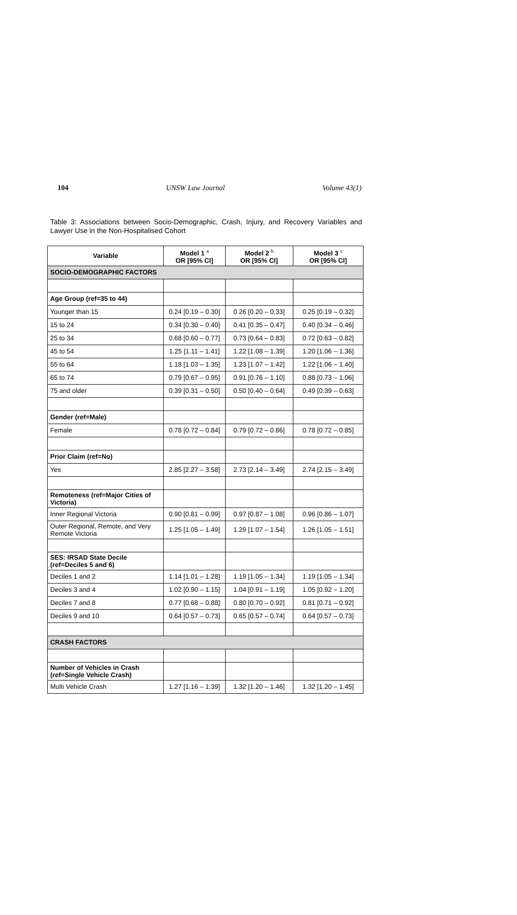104 UNSW Law Journal Volume 43(1)
Table 3: Associations between Socio-Demographic, Crash, Injury, and Recovery Variables and Lawyer Use in the Non-Hospitalised Cohort
| Variable | Model 1 <sup>a</sup> OR [95% CI] | Model 2 <sup>b</sup> OR [95% CI] | Model 3 <sup>c</sup> OR [95% CI] |
| --- | --- | --- | --- |
| SOCIO-DEMOGRAPHIC FACTORS | | | |
| Age Group (ref=35 to 44) | | | |
| Younger than 15 | 0.24 [0.19 – 0.30] | 0.26 [0.20 – 0.33] | 0.25 [0.19 – 0.32] |
| 15 to 24 | 0.34 [0.30 – 0.40] | 0.41 [0.35 – 0.47] | 0.40 [0.34 – 0.46] |
| 25 to 34 | 0.68 [0.60 – 0.77] | 0.73 [0.64 – 0.83] | 0.72 [0.63 – 0.82] |
| 45 to 54 | 1.25 [1.11 – 1.41] | 1.22 [1.08 – 1.39] | 1.20 [1.06 – 1.36] |
| 55 to 64 | 1.18 [1.03 – 1.35] | 1.23 [1.07 – 1.42] | 1.22 [1.06 – 1.40] |
| 65 to 74 | 0.79 [0.67 – 0.95] | 0.91 [0.76 – 1.10] | 0.88 [0.73 – 1.06] |
| 75 and older | 0.39 [0.31 – 0.50] | 0.50 [0.40 – 0.64] | 0.49 [0.39 – 0.63] |
| Gender (ref=Male) | | | |
| Female | 0.78 [0.72 – 0.84] | 0.79 [0.72 – 0.86] | 0.78 [0.72 – 0.85] |
| Prior Claim (ref=No) | | | |
| Yes | 2.85 [2.27 – 3.58] | 2.73 [2.14 – 3.49] | 2.74 [2.15 – 3.49] |
| Remoteness (ref=Major Cities of Victoria) | | | |
| Inner Regional Victoria | 0.90 [0.81 – 0.99] | 0.97 [0.87 – 1.08] | 0.96 [0.86 – 1.07] |
| Outer Regional, Remote, and Very Remote Victoria | 1.25 [1.05 – 1.49] | 1.29 [1.07 – 1.54] | 1.26 [1.05 – 1.51] |
| SES: IRSAD State Decile (ref=Deciles 5 and 6) | | | |
| Deciles 1 and 2 | 1.14 [1.01 – 1.28] | 1.19 [1.05 – 1.34] | 1.19 [1.05 – 1.34] |
| Deciles 3 and 4 | 1.02 [0.90 – 1.15] | 1.04 [0.91 – 1.19] | 1.05 [0.92 – 1.20] |
| Deciles 7 and 8 | 0.77 [0.68 – 0.88] | 0.80 [0.70 – 0.92] | 0.81 [0.71 – 0.92] |
| Deciles 9 and 10 | 0.64 [0.57 – 0.73] | 0.65 [0.57 – 0.74] | 0.64 [0.57 – 0.73] |
| CRASH FACTORS | | | |
| Number of Vehicles in Crash (ref=Single Vehicle Crash) | | | |
| Multi Vehicle Crash | 1.27 [1.16 – 1.39] | 1.32 [1.20 – 1.46] | 1.32 [1.20 – 1.45] |